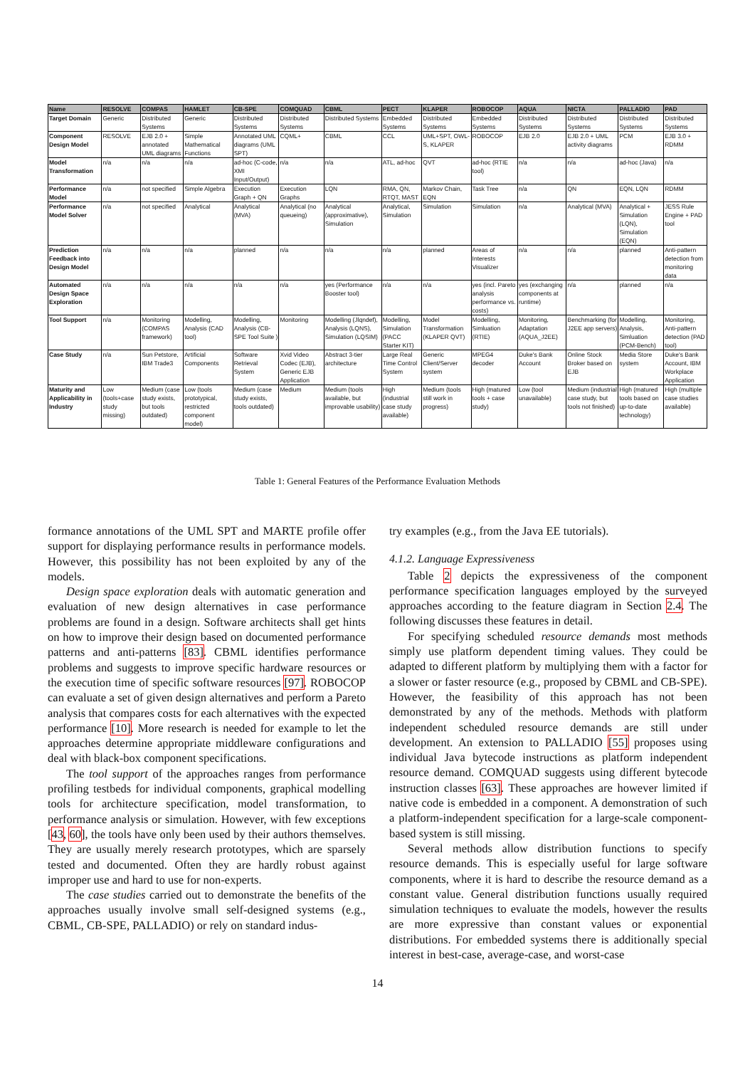| Name | RESOLVE | COMPAS | HAMLET | CB-SPE | COMQUAD | CBML | PECT | KLAPER | ROBOCOP | AQUA | NICTA | PALLADIO | PAD |
| --- | --- | --- | --- | --- | --- | --- | --- | --- | --- | --- | --- | --- | --- |
| Target Domain | Generic | Distributed Systems | Generic | Distributed Systems | Distributed Systems | Distributed Systems | Embedded Systems | Distributed Systems | Embedded Systems | Distributed Systems | Distributed Systems | Distributed Systems | Distributed Systems |
| Component Design Model | RESOLVE | EJB 2.0 + annotated UML diagrams | Simple Mathematical Functions | Annotated UML diagrams (UML SPT) | CQML+ | CBML | CCL | UML+SPT, OWL-S, KLAPER | ROBOCOP | EJB 2.0 | EJB 2.0 + UML activity diagrams | PCM | EJB 3.0 + RDMM |
| Model Transformation | n/a | n/a | n/a | ad-hoc (C-code, XMI Input/Output) | n/a | n/a | ATL, ad-hoc | QVT | ad-hoc (RTIE tool) | n/a | n/a | ad-hoc (Java) | n/a |
| Performance Model | n/a | not specified | Simple Algebra | Execution Graph + QN | Execution Graphs | LQN | RMA, QN, RTQT, MAST | Markov Chain, EQN | Task Tree | n/a | QN | EQN, LQN | RDMM |
| Performance Model Solver | n/a | not specified | Analytical | Analytical (MVA) | Analytical (no queueing) | Analytical (approximative), Simulation | Analytical, Simulation | Simulation | Simulation | n/a | Analytical (MVA) | Analytical + Simulation (LQN), Simulation (EQN) | JESS Rule Engine + PAD tool |
| Prediction Feedback into Design Model | n/a | n/a | n/a | planned | n/a | n/a | n/a | planned | Areas of Interests Visualizer | n/a | n/a | planned | Anti-pattern detection from monitoring data |
| Automated Design Space Exploration | n/a | n/a | n/a | n/a | n/a | yes (Performance Booster tool) | n/a | n/a | yes (incl. Pareto analysis performance vs. costs) | yes (exchanging components at runtime) | n/a | planned | n/a |
| Tool Support | n/a | Monitoring (COMPAS framework) | Modelling, Analysis (CAD tool) | Modelling, Analysis (CB-SPE Tool Suite ) | Monitoring | Modelling (Jlqndef), Analysis (LQNS), Simulation (LQSIM) | Modelling, Simulation (PACC Starter KIT) | Model Transformation (KLAPER QVT) | Modelling, Simluation (RTIE) | Monitoring, Adaptation (AQUA_J2EE) | Benchmarking (for J2EE app servers) | Modelling, Analysis, Simluation (PCM-Bench) | Monitoring, Anti-pattern detection (PAD tool) |
| Case Study | n/a | Sun Petstore, IBM Trade3 | Artificial Components | Software Retrieval System | Xvid Video Codec (EJB), Generic EJB Application | Abstract 3-tier architecture | Large Real Time Control System | Generic Client/Server system | MPEG4 decoder | Duke's Bank Account | Online Stock Broker based on EJB | Media Store system | Duke's Bank Account, IBM Workplace Application |
| Maturity and Applicability in Industry | Low (tools+case study missing) | Medium (case study exists, but tools outdated) | Low (tools prototypical, restricted component model) | Medium (case study exists, tools outdated) | Medium | Medium (tools available, but improvable usability) | High (industrial case study available) | Medium (tools still work in progress) | High (matured tools + case study) | Low (tool unavailable) | Medium (industrial case study, but tools not finished) | High (matured tools based on up-to-date technology) | High (multiple case studies available) |
Table 1: General Features of the Performance Evaluation Methods
formance annotations of the UML SPT and MARTE profile offer support for displaying performance results in performance models. However, this possibility has not been exploited by any of the models.
Design space exploration deals with automatic generation and evaluation of new design alternatives in case performance problems are found in a design. Software architects shall get hints on how to improve their design based on documented performance patterns and anti-patterns [83]. CBML identifies performance problems and suggests to improve specific hardware resources or the execution time of specific software resources [97]. ROBOCOP can evaluate a set of given design alternatives and perform a Pareto analysis that compares costs for each alternatives with the expected performance [10]. More research is needed for example to let the approaches determine appropriate middleware configurations and deal with black-box component specifications.
The tool support of the approaches ranges from performance profiling testbeds for individual components, graphical modelling tools for architecture specification, model transformation, to performance analysis or simulation. However, with few exceptions [43, 60], the tools have only been used by their authors themselves. They are usually merely research prototypes, which are sparsely tested and documented. Often they are hardly robust against improper use and hard to use for non-experts.
The case studies carried out to demonstrate the benefits of the approaches usually involve small self-designed systems (e.g., CBML, CB-SPE, PALLADIO) or rely on standard indus-
try examples (e.g., from the Java EE tutorials).
4.1.2. Language Expressiveness
Table 2 depicts the expressiveness of the component performance specification languages employed by the surveyed approaches according to the feature diagram in Section 2.4. The following discusses these features in detail.
For specifying scheduled resource demands most methods simply use platform dependent timing values. They could be adapted to different platform by multiplying them with a factor for a slower or faster resource (e.g., proposed by CBML and CB-SPE). However, the feasibility of this approach has not been demonstrated by any of the methods. Methods with platform independent scheduled resource demands are still under development. An extension to PALLADIO [55] proposes using individual Java bytecode instructions as platform independent resource demand. COMQUAD suggests using different bytecode instruction classes [63]. These approaches are however limited if native code is embedded in a component. A demonstration of such a platform-independent specification for a large-scale component-based system is still missing.
Several methods allow distribution functions to specify resource demands. This is especially useful for large software components, where it is hard to describe the resource demand as a constant value. General distribution functions usually required simulation techniques to evaluate the models, however the results are more expressive than constant values or exponential distributions. For embedded systems there is additionally special interest in best-case, average-case, and worst-case
14